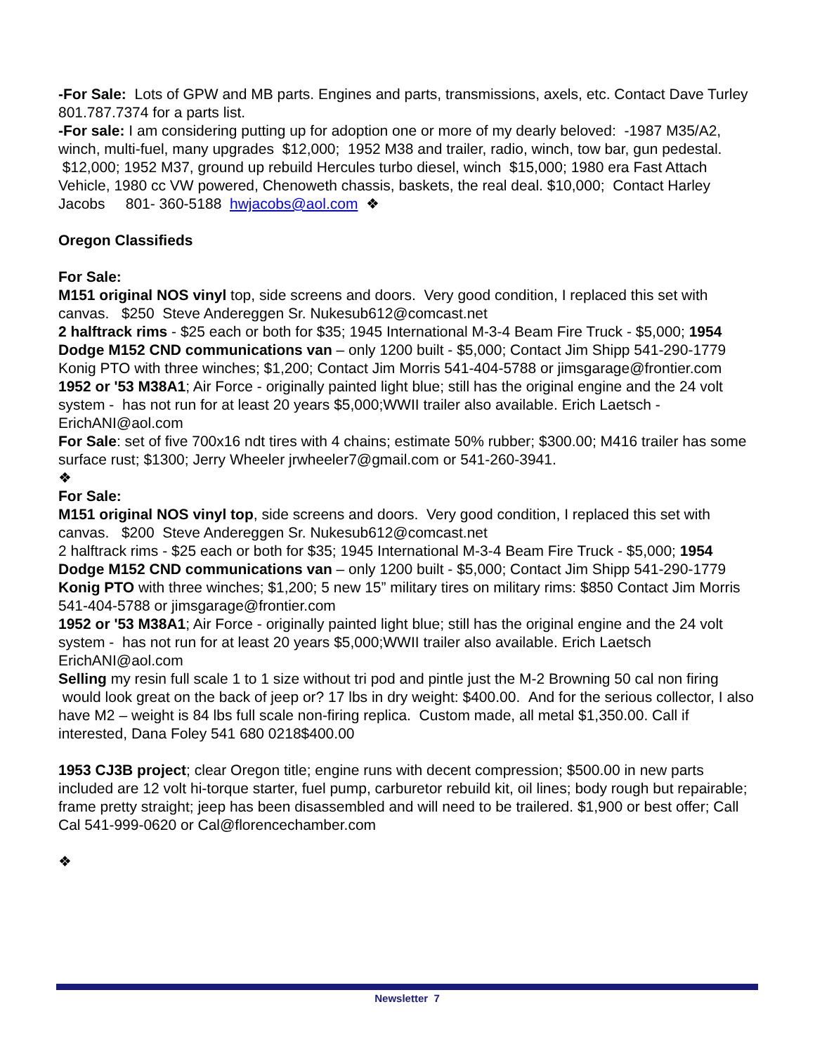-For Sale: Lots of GPW and MB parts. Engines and parts, transmissions, axels, etc. Contact Dave Turley 801.787.7374 for a parts list.
-For sale: I am considering putting up for adoption one or more of my dearly beloved: -1987 M35/A2, winch, multi-fuel, many upgrades $12,000; 1952 M38 and trailer, radio, winch, tow bar, gun pedestal. $12,000; 1952 M37, ground up rebuild Hercules turbo diesel, winch $15,000; 1980 era Fast Attach Vehicle, 1980 cc VW powered, Chenoweth chassis, baskets, the real deal. $10,000; Contact Harley Jacobs 801- 360-5188 hwjacobs@aol.com ❖
Oregon Classifieds
For Sale:
M151 original NOS vinyl top, side screens and doors. Very good condition, I replaced this set with canvas. $250 Steve Andereggen Sr. Nukesub612@comcast.net
2 halftrack rims - $25 each or both for $35; 1945 International M-3-4 Beam Fire Truck - $5,000; 1954 Dodge M152 CND communications van – only 1200 built - $5,000; Contact Jim Shipp 541-290-1779 Konig PTO with three winches; $1,200; Contact Jim Morris 541-404-5788 or jimsgarage@frontier.com
1952 or '53 M38A1; Air Force - originally painted light blue; still has the original engine and the 24 volt system - has not run for at least 20 years $5,000;WWII trailer also available. Erich Laetsch - ErichANI@aol.com
For Sale: set of five 700x16 ndt tires with 4 chains; estimate 50% rubber; $300.00; M416 trailer has some surface rust; $1300; Jerry Wheeler jrwheeler7@gmail.com or 541-260-3941.
❖
For Sale:
M151 original NOS vinyl top, side screens and doors. Very good condition, I replaced this set with canvas. $200 Steve Andereggen Sr. Nukesub612@comcast.net
2 halftrack rims - $25 each or both for $35; 1945 International M-3-4 Beam Fire Truck - $5,000; 1954
Dodge M152 CND communications van – only 1200 built - $5,000; Contact Jim Shipp 541-290-1779
Konig PTO with three winches; $1,200; 5 new 15” military tires on military rims: $850 Contact Jim Morris 541-404-5788 or jimsgarage@frontier.com
1952 or '53 M38A1; Air Force - originally painted light blue; still has the original engine and the 24 volt system - has not run for at least 20 years $5,000;WWII trailer also available. Erich Laetsch ErichANI@aol.com
Selling my resin full scale 1 to 1 size without tri pod and pintle just the M-2 Browning 50 cal non firing would look great on the back of jeep or? 17 lbs in dry weight: $400.00. And for the serious collector, I also have M2 – weight is 84 lbs full scale non-firing replica. Custom made, all metal $1,350.00. Call if interested, Dana Foley 541 680 0218$400.00
1953 CJ3B project; clear Oregon title; engine runs with decent compression; $500.00 in new parts included are 12 volt hi-torque starter, fuel pump, carburetor rebuild kit, oil lines; body rough but repairable; frame pretty straight; jeep has been disassembled and will need to be trailered. $1,900 or best offer; Call Cal 541-999-0620 or Cal@florencechamber.com
❖
Newsletter 7